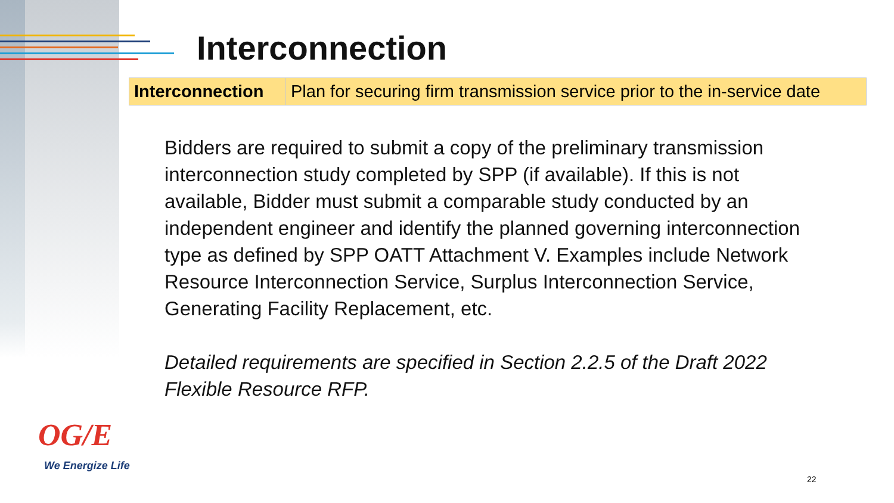Interconnection
| Interconnection | Plan for securing firm transmission service prior to the in-service date |
Bidders are required to submit a copy of the preliminary transmission interconnection study completed by SPP (if available). If this is not available, Bidder must submit a comparable study conducted by an independent engineer and identify the planned governing interconnection type as defined by SPP OATT Attachment V. Examples include Network Resource Interconnection Service, Surplus Interconnection Service, Generating Facility Replacement, etc.
Detailed requirements are specified in Section 2.2.5 of the Draft 2022 Flexible Resource RFP.
OG/E
We Energize Life
22